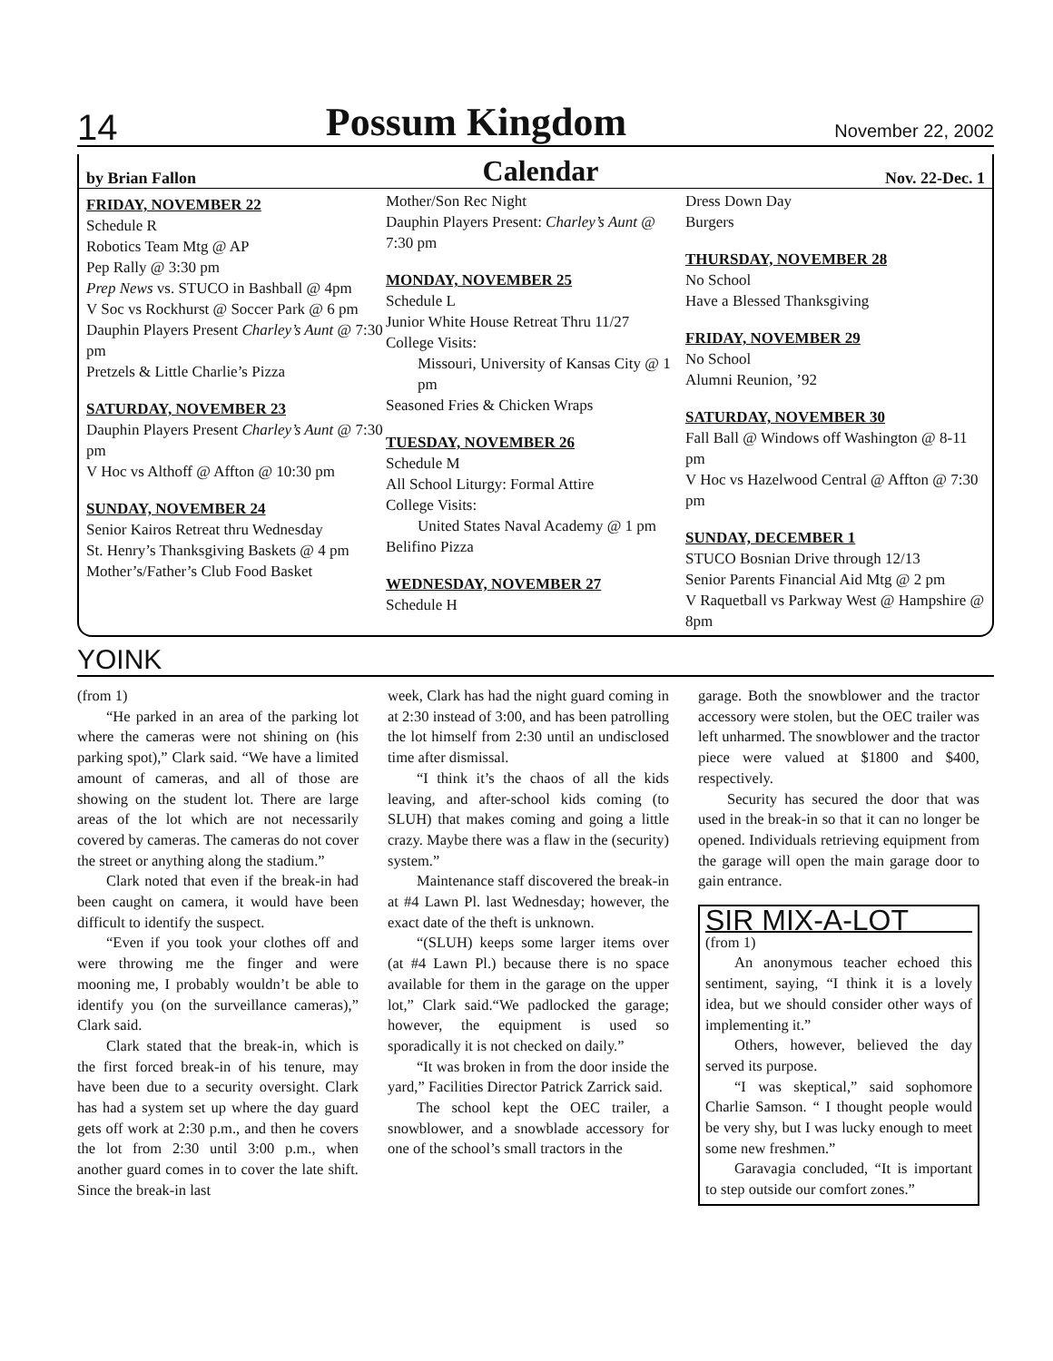14 Possum Kingdom November 22, 2002
by Brian Fallon Calendar Nov. 22-Dec. 1
FRIDAY, NOVEMBER 22
Schedule R
Robotics Team Mtg @ AP
Pep Rally @ 3:30 pm
Prep News vs. STUCO in Bashball @ 4pm
V Soc vs Rockhurst @ Soccer Park @ 6 pm
Dauphin Players Present Charley’s Aunt @ 7:30 pm
Pretzels & Little Charlie’s Pizza
SATURDAY, NOVEMBER 23
Dauphin Players Present Charley’s Aunt @ 7:30 pm
V Hoc vs Althoff @ Affton @ 10:30 pm
SUNDAY, NOVEMBER 24
Senior Kairos Retreat thru Wednesday
St. Henry’s Thanksgiving Baskets @ 4 pm
Mother’s/Father’s Club Food Basket
Mother/Son Rec Night
Dauphin Players Present: Charley’s Aunt @ 7:30 pm
MONDAY, NOVEMBER 25
Schedule L
Junior White House Retreat Thru 11/27
College Visits:
Missouri, University of Kansas City @ 1 pm
Seasoned Fries & Chicken Wraps
TUESDAY, NOVEMBER 26
Schedule M
All School Liturgy: Formal Attire
College Visits:
United States Naval Academy @ 1 pm
Belifino Pizza
WEDNESDAY, NOVEMBER 27
Schedule H
Dress Down Day
Burgers
THURSDAY, NOVEMBER 28
No School
Have a Blessed Thanksgiving
FRIDAY, NOVEMBER 29
No School
Alumni Reunion, ’92
SATURDAY, NOVEMBER 30
Fall Ball @ Windows off Washington @ 8-11 pm
V Hoc vs Hazelwood Central @ Affton @ 7:30 pm
SUNDAY, DECEMBER 1
STUCO Bosnian Drive through 12/13
Senior Parents Financial Aid Mtg @ 2 pm
V Raquetball vs Parkway West @ Hampshire @ 8pm
YOINK
(from 1)
“He parked in an area of the parking lot where the cameras were not shining on (his parking spot),” Clark said. “We have a limited amount of cameras, and all of those are showing on the student lot. There are large areas of the lot which are not necessarily covered by cameras. The cameras do not cover the street or anything along the stadium.”
Clark noted that even if the break-in had been caught on camera, it would have been difficult to identify the suspect.
“Even if you took your clothes off and were throwing me the finger and were mooning me, I probably wouldn’t be able to identify you (on the surveillance cameras),” Clark said.
Clark stated that the break-in, which is the first forced break-in of his tenure, may have been due to a security oversight. Clark has had a system set up where the day guard gets off work at 2:30 p.m., and then he covers the lot from 2:30 until 3:00 p.m., when another guard comes in to cover the late shift. Since the break-in last
week, Clark has had the night guard coming in at 2:30 instead of 3:00, and has been patrolling the lot himself from 2:30 until an undisclosed time after dismissal.
“I think it’s the chaos of all the kids leaving, and after-school kids coming (to SLUH) that makes coming and going a little crazy. Maybe there was a flaw in the (security) system.”
Maintenance staff discovered the break-in at #4 Lawn Pl. last Wednesday; however, the exact date of the theft is unknown.
“(SLUH) keeps some larger items over (at #4 Lawn Pl.) because there is no space available for them in the garage on the upper lot,” Clark said.“We padlocked the garage; however, the equipment is used so sporadically it is not checked on daily.”
“It was broken in from the door inside the yard,” Facilities Director Patrick Zarrick said.
The school kept the OEC trailer, a snowblower, and a snowblade accessory for one of the school’s small tractors in the
garage. Both the snowblower and the tractor accessory were stolen, but the OEC trailer was left unharmed. The snowblower and the tractor piece were valued at $1800 and $400, respectively.
Security has secured the door that was used in the break-in so that it can no longer be opened. Individuals retrieving equipment from the garage will open the main garage door to gain entrance.
SIR MIX-A-LOT
(from 1)
An anonymous teacher echoed this sentiment, saying, “I think it is a lovely idea, but we should consider other ways of implementing it.”
Others, however, believed the day served its purpose.
“I was skeptical,” said sophomore Charlie Samson. “ I thought people would be very shy, but I was lucky enough to meet some new freshmen.”
Garavagia concluded, “It is important to step outside our comfort zones.”